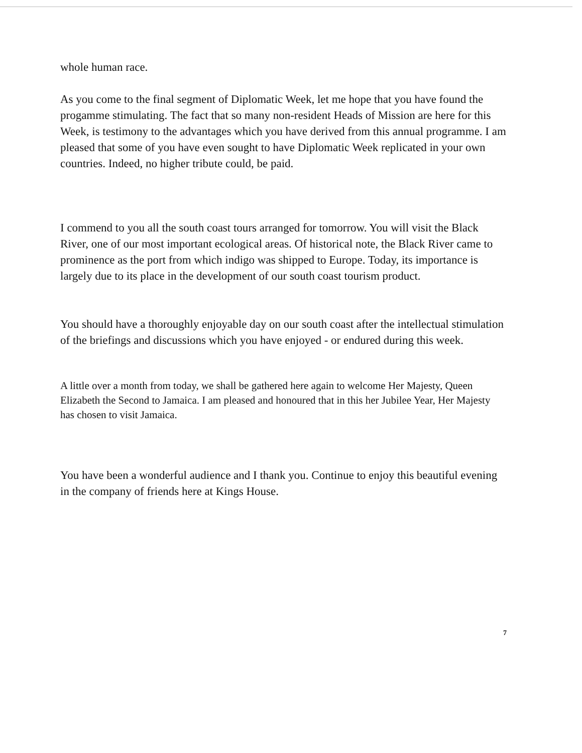whole human race.
As you come to the final segment of Diplomatic Week, let me hope that you have found the progamme stimulating. The fact that so many non-resident Heads of Mission are here for this Week, is testimony to the advantages which you have derived from this annual programme. I am pleased that some of you have even sought to have Diplomatic Week replicated in your own countries. Indeed, no higher tribute could, be paid.
I commend to you all the south coast tours arranged for tomorrow. You will visit the Black River, one of our most important ecological areas. Of historical note, the Black River came to prominence as the port from which indigo was shipped to Europe. Today, its importance is largely due to its place in the development of our south coast tourism product.
You should have a thoroughly enjoyable day on our south coast after the intellectual stimulation of the briefings and discussions which you have enjoyed - or endured during this week.
A little over a month from today, we shall be gathered here again to welcome Her Majesty, Queen Elizabeth the Second to Jamaica. I am pleased and honoured that in this her Jubilee Year, Her Majesty has chosen to visit Jamaica.
You have been a wonderful audience and I thank you. Continue to enjoy this beautiful evening in the company of friends here at Kings House.
7